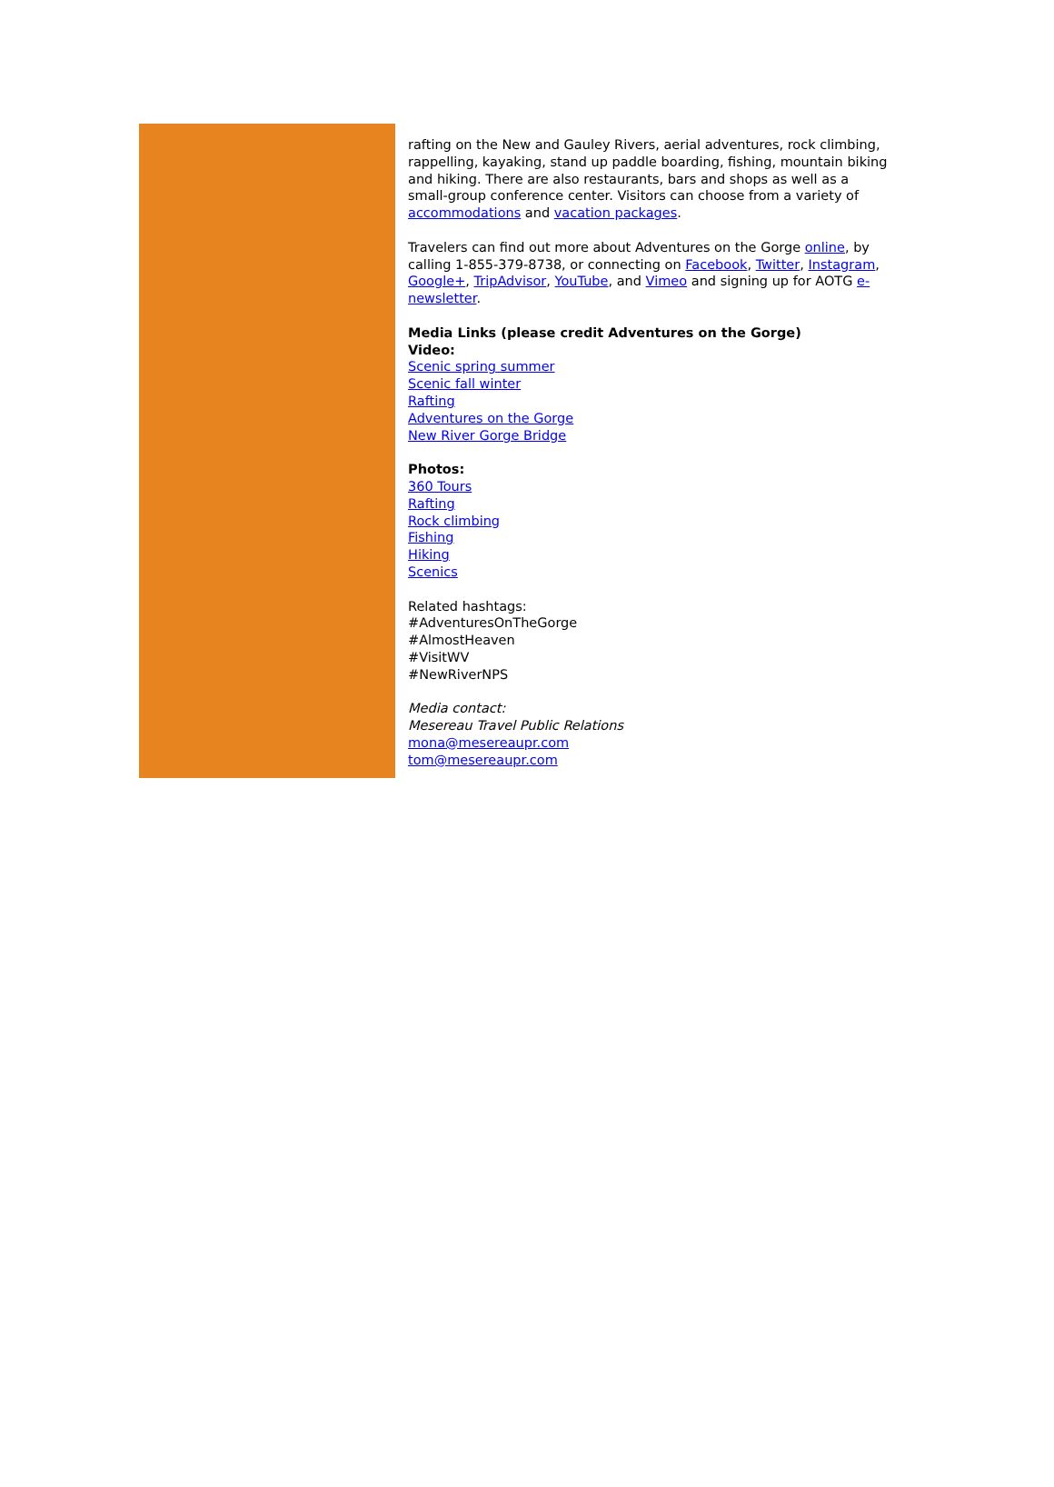rafting on the New and Gauley Rivers, aerial adventures, rock climbing, rappelling, kayaking, stand up paddle boarding, fishing, mountain biking and hiking. There are also restaurants, bars and shops as well as a small-group conference center. Visitors can choose from a variety of accommodations and vacation packages.
Travelers can find out more about Adventures on the Gorge online, by calling 1-855-379-8738, or connecting on Facebook, Twitter, Instagram, Google+, TripAdvisor, YouTube, and Vimeo and signing up for AOTG e-newsletter.
Media Links (please credit Adventures on the Gorge)
Video:
Scenic spring summer
Scenic fall winter
Rafting
Adventures on the Gorge
New River Gorge Bridge
Photos:
360 Tours
Rafting
Rock climbing
Fishing
Hiking
Scenics
Related hashtags:
#AdventuresOnTheGorge
#AlmostHeaven
#VisitWV
#NewRiverNPS
Media contact:
Mesereau Travel Public Relations
mona@mesereaupr.com
tom@mesereaupr.com